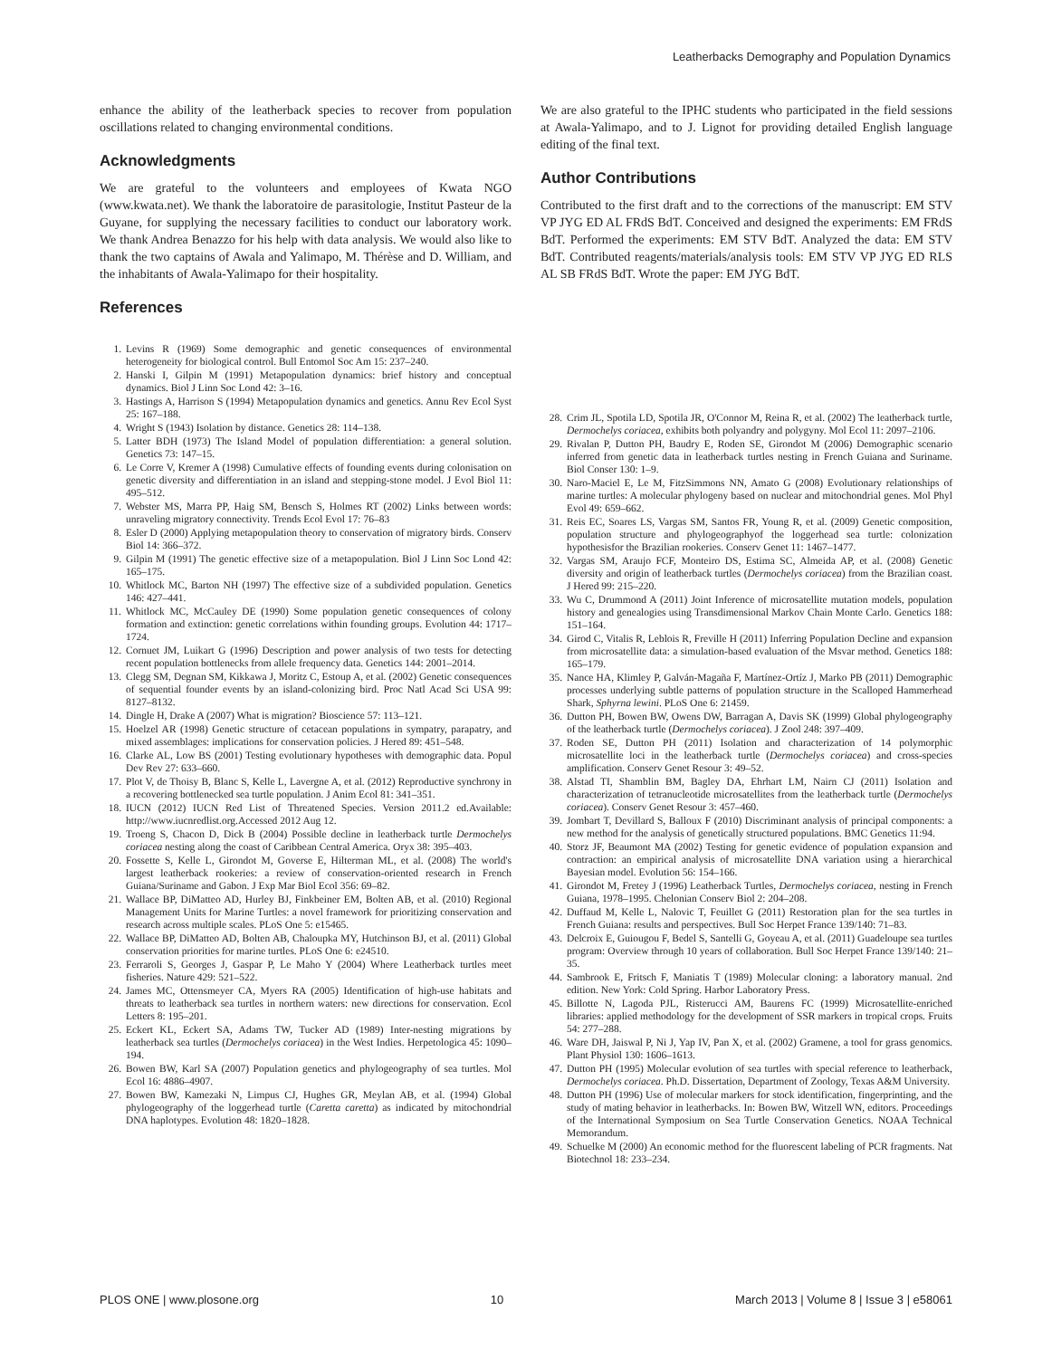Leatherbacks Demography and Population Dynamics
enhance the ability of the leatherback species to recover from population oscillations related to changing environmental conditions.
Acknowledgments
We are grateful to the volunteers and employees of Kwata NGO (www.kwata.net). We thank the laboratoire de parasitologie, Institut Pasteur de la Guyane, for supplying the necessary facilities to conduct our laboratory work. We thank Andrea Benazzo for his help with data analysis. We would also like to thank the two captains of Awala and Yalimapo, M. Thérèse and D. William, and the inhabitants of Awala-Yalimapo for their hospitality.
References
We are also grateful to the IPHC students who participated in the field sessions at Awala-Yalimapo, and to J. Lignot for providing detailed English language editing of the final text.
Author Contributions
Contributed to the first draft and to the corrections of the manuscript: EM STV VP JYG ED AL FRdS BdT. Conceived and designed the experiments: EM FRdS BdT. Performed the experiments: EM STV BdT. Analyzed the data: EM STV BdT. Contributed reagents/materials/analysis tools: EM STV VP JYG ED RLS AL SB FRdS BdT. Wrote the paper: EM JYG BdT.
1. Levins R (1969) Some demographic and genetic consequences of environmental heterogeneity for biological control. Bull Entomol Soc Am 15: 237–240.
2. Hanski I, Gilpin M (1991) Metapopulation dynamics: brief history and conceptual dynamics. Biol J Linn Soc Lond 42: 3–16.
3. Hastings A, Harrison S (1994) Metapopulation dynamics and genetics. Annu Rev Ecol Syst 25: 167–188.
4. Wright S (1943) Isolation by distance. Genetics 28: 114–138.
5. Latter BDH (1973) The Island Model of population differentiation: a general solution. Genetics 73: 147–15.
6. Le Corre V, Kremer A (1998) Cumulative effects of founding events during colonisation on genetic diversity and differentiation in an island and stepping-stone model. J Evol Biol 11: 495–512.
7. Webster MS, Marra PP, Haig SM, Bensch S, Holmes RT (2002) Links between words: unraveling migratory connectivity. Trends Ecol Evol 17: 76–83
8. Esler D (2000) Applying metapopulation theory to conservation of migratory birds. Conserv Biol 14: 366–372.
9. Gilpin M (1991) The genetic effective size of a metapopulation. Biol J Linn Soc Lond 42: 165–175.
10. Whitlock MC, Barton NH (1997) The effective size of a subdivided population. Genetics 146: 427–441.
11. Whitlock MC, McCauley DE (1990) Some population genetic consequences of colony formation and extinction: genetic correlations within founding groups. Evolution 44: 1717–1724.
12. Cornuet JM, Luikart G (1996) Description and power analysis of two tests for detecting recent population bottlenecks from allele frequency data. Genetics 144: 2001–2014.
13. Clegg SM, Degnan SM, Kikkawa J, Moritz C, Estoup A, et al. (2002) Genetic consequences of sequential founder events by an island-colonizing bird. Proc Natl Acad Sci USA 99: 8127–8132.
14. Dingle H, Drake A (2007) What is migration? Bioscience 57: 113–121.
15. Hoelzel AR (1998) Genetic structure of cetacean populations in sympatry, parapatry, and mixed assemblages: implications for conservation policies. J Hered 89: 451–548.
16. Clarke AL, Low BS (2001) Testing evolutionary hypotheses with demographic data. Popul Dev Rev 27: 633–660.
17. Plot V, de Thoisy B, Blanc S, Kelle L, Lavergne A, et al. (2012) Reproductive synchrony in a recovering bottlenecked sea turtle population. J Anim Ecol 81: 341–351.
18. IUCN (2012) IUCN Red List of Threatened Species. Version 2011.2 ed.Available: http://www.iucnredlist.org.Accessed 2012 Aug 12.
19. Troeng S, Chacon D, Dick B (2004) Possible decline in leatherback turtle Dermochelys coriacea nesting along the coast of Caribbean Central America. Oryx 38: 395–403.
20. Fossette S, Kelle L, Girondot M, Goverse E, Hilterman ML, et al. (2008) The world's largest leatherback rookeries: a review of conservation-oriented research in French Guiana/Suriname and Gabon. J Exp Mar Biol Ecol 356: 69–82.
21. Wallace BP, DiMatteo AD, Hurley BJ, Finkbeiner EM, Bolten AB, et al. (2010) Regional Management Units for Marine Turtles: a novel framework for prioritizing conservation and research across multiple scales. PLoS One 5: e15465.
22. Wallace BP, DiMatteo AD, Bolten AB, Chaloupka MY, Hutchinson BJ, et al. (2011) Global conservation priorities for marine turtles. PLoS One 6: e24510.
23. Ferraroli S, Georges J, Gaspar P, Le Maho Y (2004) Where Leatherback turtles meet fisheries. Nature 429: 521–522.
24. James MC, Ottensmeyer CA, Myers RA (2005) Identification of high-use habitats and threats to leatherback sea turtles in northern waters: new directions for conservation. Ecol Letters 8: 195–201.
25. Eckert KL, Eckert SA, Adams TW, Tucker AD (1989) Inter-nesting migrations by leatherback sea turtles (Dermochelys coriacea) in the West Indies. Herpetologica 45: 1090–194.
26. Bowen BW, Karl SA (2007) Population genetics and phylogeography of sea turtles. Mol Ecol 16: 4886–4907.
27. Bowen BW, Kamezaki N, Limpus CJ, Hughes GR, Meylan AB, et al. (1994) Global phylogeography of the loggerhead turtle (Caretta caretta) as indicated by mitochondrial DNA haplotypes. Evolution 48: 1820–1828.
28. Crim JL, Spotila LD, Spotila JR, O'Connor M, Reina R, et al. (2002) The leatherback turtle, Dermochelys coriacea, exhibits both polyandry and polygyny. Mol Ecol 11: 2097–2106.
29. Rivalan P, Dutton PH, Baudry E, Roden SE, Girondot M (2006) Demographic scenario inferred from genetic data in leatherback turtles nesting in French Guiana and Suriname. Biol Conser 130: 1–9.
30. Naro-Maciel E, Le M, FitzSimmons NN, Amato G (2008) Evolutionary relationships of marine turtles: A molecular phylogeny based on nuclear and mitochondrial genes. Mol Phyl Evol 49: 659–662.
31. Reis EC, Soares LS, Vargas SM, Santos FR, Young R, et al. (2009) Genetic composition, population structure and phylogeographyof the loggerhead sea turtle: colonization hypothesisfor the Brazilian rookeries. Conserv Genet 11: 1467–1477.
32. Vargas SM, Araujo FCF, Monteiro DS, Estima SC, Almeida AP, et al. (2008) Genetic diversity and origin of leatherback turtles (Dermochelys coriacea) from the Brazilian coast. J Hered 99: 215–220.
33. Wu C, Drummond A (2011) Joint Inference of microsatellite mutation models, population history and genealogies using Transdimensional Markov Chain Monte Carlo. Genetics 188: 151–164.
34. Girod C, Vitalis R, Leblois R, Freville H (2011) Inferring Population Decline and expansion from microsatellite data: a simulation-based evaluation of the Msvar method. Genetics 188: 165–179.
35. Nance HA, Klimley P, Galván-Magaña F, Martínez-Ortíz J, Marko PB (2011) Demographic processes underlying subtle patterns of population structure in the Scalloped Hammerhead Shark, Sphyrna lewini. PLoS One 6: 21459.
36. Dutton PH, Bowen BW, Owens DW, Barragan A, Davis SK (1999) Global phylogeography of the leatherback turtle (Dermochelys coriacea). J Zool 248: 397–409.
37. Roden SE, Dutton PH (2011) Isolation and characterization of 14 polymorphic microsatellite loci in the leatherback turtle (Dermochelys coriacea) and cross-species amplification. Conserv Genet Resour 3: 49–52.
38. Alstad TI, Shamblin BM, Bagley DA, Ehrhart LM, Nairn CJ (2011) Isolation and characterization of tetranucleotide microsatellites from the leatherback turtle (Dermochelys coriacea). Conserv Genet Resour 3: 457–460.
39. Jombart T, Devillard S, Balloux F (2010) Discriminant analysis of principal components: a new method for the analysis of genetically structured populations. BMC Genetics 11:94.
40. Storz JF, Beaumont MA (2002) Testing for genetic evidence of population expansion and contraction: an empirical analysis of microsatellite DNA variation using a hierarchical Bayesian model. Evolution 56: 154–166.
41. Girondot M, Fretey J (1996) Leatherback Turtles, Dermochelys coriacea, nesting in French Guiana, 1978–1995. Chelonian Conserv Biol 2: 204–208.
42. Duffaud M, Kelle L, Nalovic T, Feuillet G (2011) Restoration plan for the sea turtles in French Guiana: results and perspectives. Bull Soc Herpet France 139/140: 71–83.
43. Delcroix E, Guiougou F, Bedel S, Santelli G, Goyeau A, et al. (2011) Guadeloupe sea turtles program: Overview through 10 years of collaboration. Bull Soc Herpet France 139/140: 21–35.
44. Sambrook E, Fritsch F, Maniatis T (1989) Molecular cloning: a laboratory manual. 2nd edition. New York: Cold Spring. Harbor Laboratory Press.
45. Billotte N, Lagoda PJL, Risterucci AM, Baurens FC (1999) Microsatellite-enriched libraries: applied methodology for the development of SSR markers in tropical crops. Fruits 54: 277–288.
46. Ware DH, Jaiswal P, Ni J, Yap IV, Pan X, et al. (2002) Gramene, a tool for grass genomics. Plant Physiol 130: 1606–1613.
47. Dutton PH (1995) Molecular evolution of sea turtles with special reference to leatherback, Dermochelys coriacea. Ph.D. Dissertation, Department of Zoology, Texas A&M University.
48. Dutton PH (1996) Use of molecular markers for stock identification, fingerprinting, and the study of mating behavior in leatherbacks. In: Bowen BW, Witzell WN, editors. Proceedings of the International Symposium on Sea Turtle Conservation Genetics. NOAA Technical Memorandum.
49. Schuelke M (2000) An economic method for the fluorescent labeling of PCR fragments. Nat Biotechnol 18: 233–234.
PLOS ONE | www.plosone.org 10 March 2013 | Volume 8 | Issue 3 | e58061